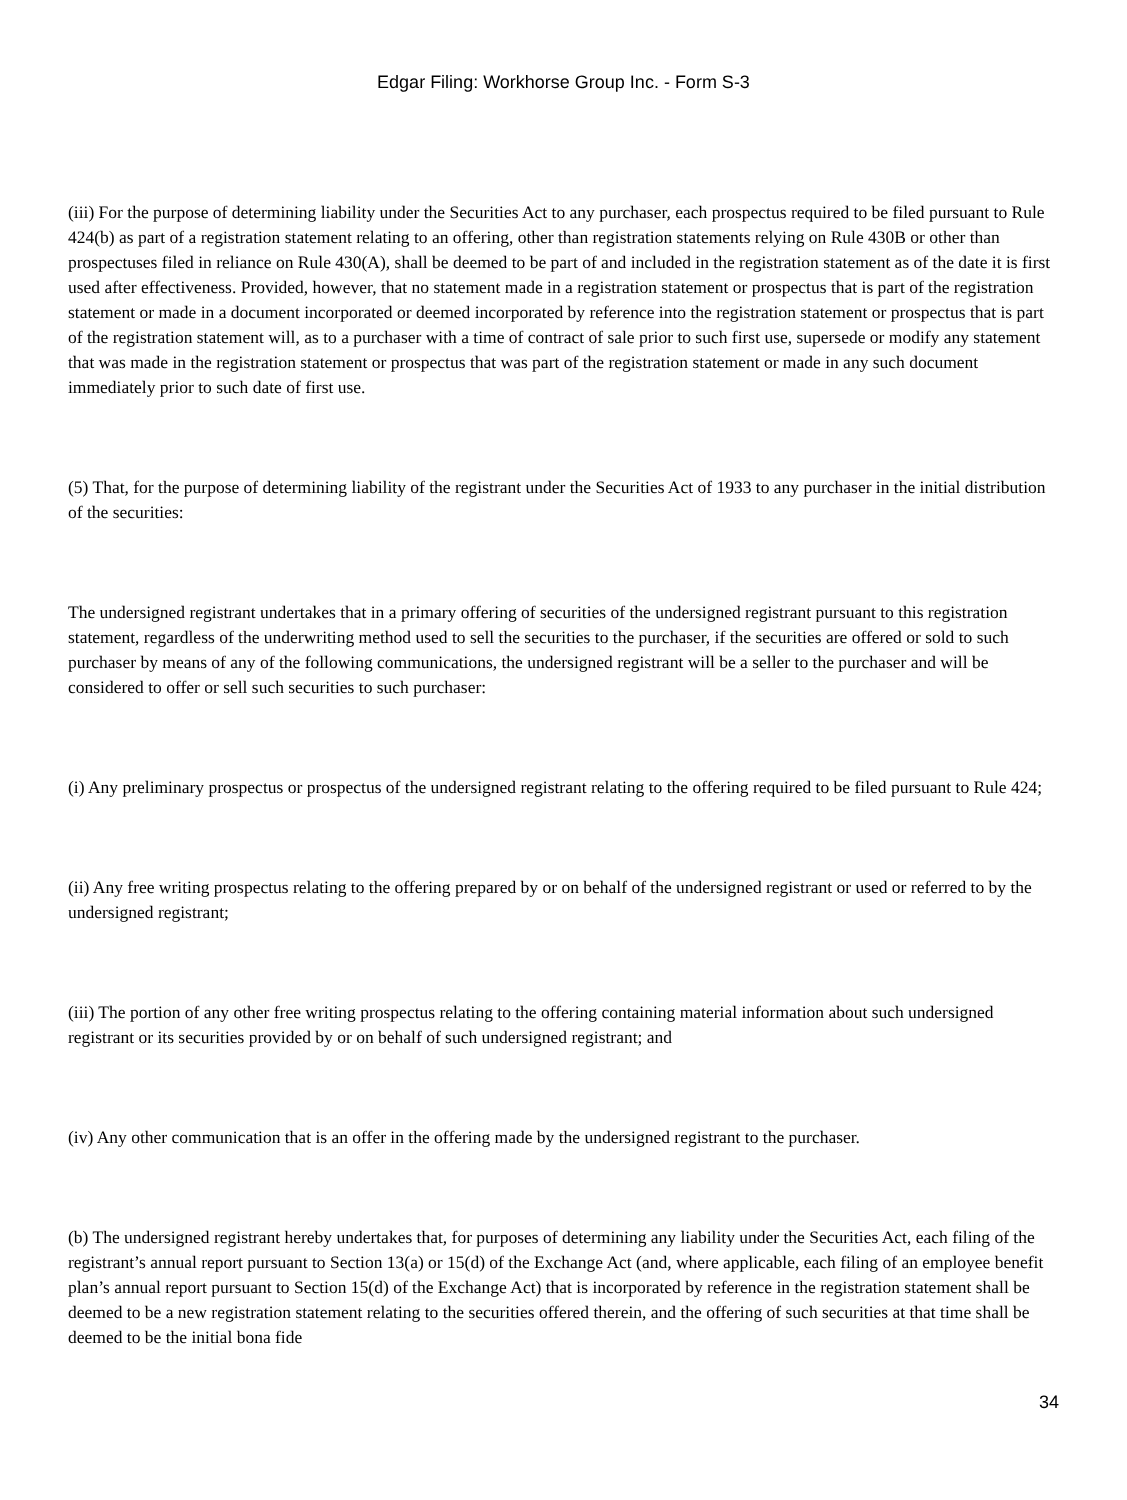Edgar Filing: Workhorse Group Inc. - Form S-3
(iii) For the purpose of determining liability under the Securities Act to any purchaser, each prospectus required to be filed pursuant to Rule 424(b) as part of a registration statement relating to an offering, other than registration statements relying on Rule 430B or other than prospectuses filed in reliance on Rule 430(A), shall be deemed to be part of and included in the registration statement as of the date it is first used after effectiveness. Provided, however, that no statement made in a registration statement or prospectus that is part of the registration statement or made in a document incorporated or deemed incorporated by reference into the registration statement or prospectus that is part of the registration statement will, as to a purchaser with a time of contract of sale prior to such first use, supersede or modify any statement that was made in the registration statement or prospectus that was part of the registration statement or made in any such document immediately prior to such date of first use.
(5) That, for the purpose of determining liability of the registrant under the Securities Act of 1933 to any purchaser in the initial distribution of the securities:
The undersigned registrant undertakes that in a primary offering of securities of the undersigned registrant pursuant to this registration statement, regardless of the underwriting method used to sell the securities to the purchaser, if the securities are offered or sold to such purchaser by means of any of the following communications, the undersigned registrant will be a seller to the purchaser and will be considered to offer or sell such securities to such purchaser:
(i) Any preliminary prospectus or prospectus of the undersigned registrant relating to the offering required to be filed pursuant to Rule 424;
(ii) Any free writing prospectus relating to the offering prepared by or on behalf of the undersigned registrant or used or referred to by the undersigned registrant;
(iii) The portion of any other free writing prospectus relating to the offering containing material information about such undersigned registrant or its securities provided by or on behalf of such undersigned registrant; and
(iv) Any other communication that is an offer in the offering made by the undersigned registrant to the purchaser.
(b) The undersigned registrant hereby undertakes that, for purposes of determining any liability under the Securities Act, each filing of the registrant’s annual report pursuant to Section 13(a) or 15(d) of the Exchange Act (and, where applicable, each filing of an employee benefit plan’s annual report pursuant to Section 15(d) of the Exchange Act) that is incorporated by reference in the registration statement shall be deemed to be a new registration statement relating to the securities offered therein, and the offering of such securities at that time shall be deemed to be the initial bona fide
34